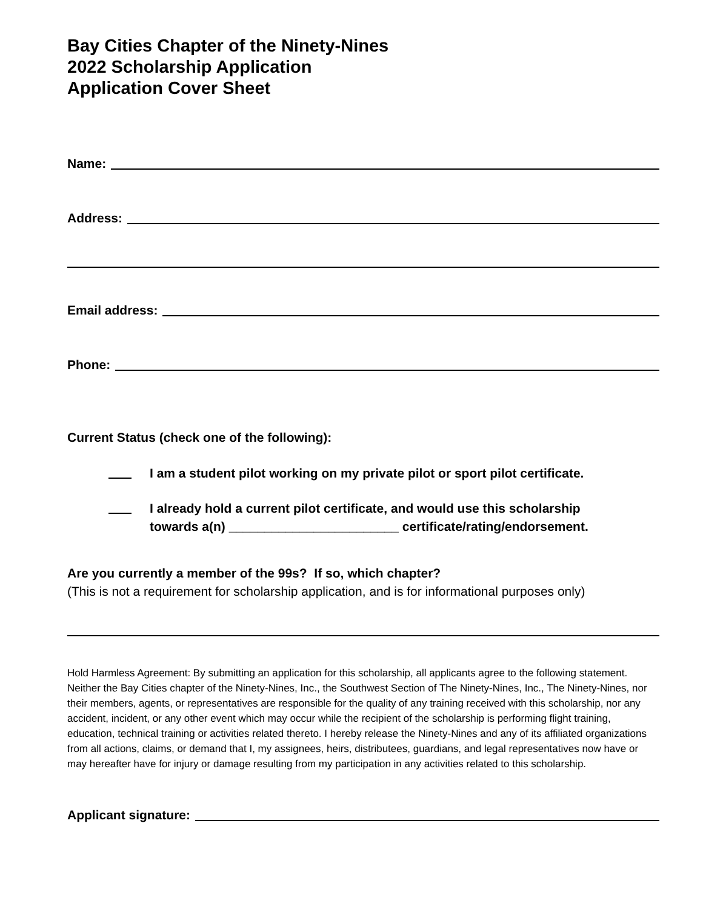Bay Cities Chapter of the Ninety-Nines
2022 Scholarship Application
Application Cover Sheet
Name:
Address:
Email address:
Phone:
Current Status (check one of the following):
I am a student pilot working on my private pilot or sport pilot certificate.
I already hold a current pilot certificate, and would use this scholarship
towards a(n) ________________________ certificate/rating/endorsement.
Are you currently a member of the 99s? If so, which chapter?
(This is not a requirement for scholarship application, and is for informational purposes only)
Hold Harmless Agreement: By submitting an application for this scholarship, all applicants agree to the following statement. Neither the Bay Cities chapter of the Ninety-Nines, Inc., the Southwest Section of The Ninety-Nines, Inc., The Ninety-Nines, nor their members, agents, or representatives are responsible for the quality of any training received with this scholarship, nor any accident, incident, or any other event which may occur while the recipient of the scholarship is performing flight training, education, technical training or activities related thereto. I hereby release the Ninety-Nines and any of its affiliated organizations from all actions, claims, or demand that I, my assignees, heirs, distributees, guardians, and legal representatives now have or may hereafter have for injury or damage resulting from my participation in any activities related to this scholarship.
Applicant signature: